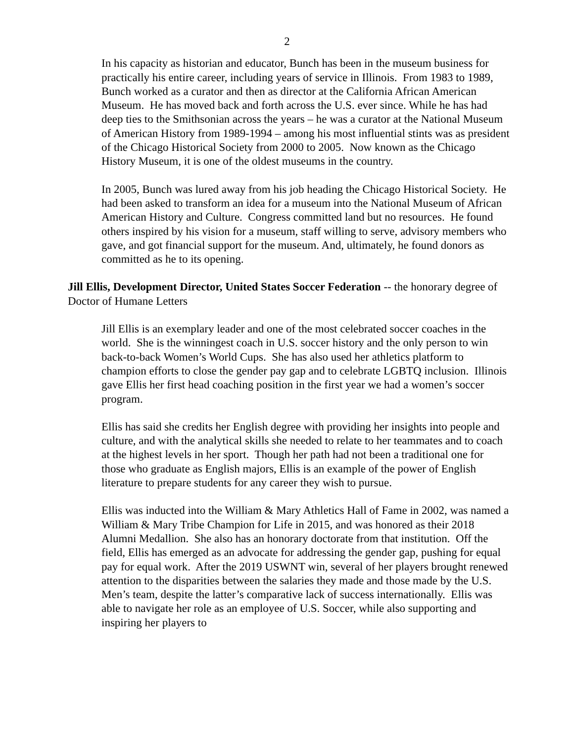2
In his capacity as historian and educator, Bunch has been in the museum business for practically his entire career, including years of service in Illinois. From 1983 to 1989, Bunch worked as a curator and then as director at the California African American Museum. He has moved back and forth across the U.S. ever since. While he has had deep ties to the Smithsonian across the years – he was a curator at the National Museum of American History from 1989-1994 – among his most influential stints was as president of the Chicago Historical Society from 2000 to 2005. Now known as the Chicago History Museum, it is one of the oldest museums in the country.
In 2005, Bunch was lured away from his job heading the Chicago Historical Society. He had been asked to transform an idea for a museum into the National Museum of African American History and Culture. Congress committed land but no resources. He found others inspired by his vision for a museum, staff willing to serve, advisory members who gave, and got financial support for the museum. And, ultimately, he found donors as committed as he to its opening.
Jill Ellis, Development Director, United States Soccer Federation -- the honorary degree of Doctor of Humane Letters
Jill Ellis is an exemplary leader and one of the most celebrated soccer coaches in the world. She is the winningest coach in U.S. soccer history and the only person to win back-to-back Women’s World Cups. She has also used her athletics platform to champion efforts to close the gender pay gap and to celebrate LGBTQ inclusion. Illinois gave Ellis her first head coaching position in the first year we had a women’s soccer program.
Ellis has said she credits her English degree with providing her insights into people and culture, and with the analytical skills she needed to relate to her teammates and to coach at the highest levels in her sport. Though her path had not been a traditional one for those who graduate as English majors, Ellis is an example of the power of English literature to prepare students for any career they wish to pursue.
Ellis was inducted into the William & Mary Athletics Hall of Fame in 2002, was named a William & Mary Tribe Champion for Life in 2015, and was honored as their 2018 Alumni Medallion. She also has an honorary doctorate from that institution. Off the field, Ellis has emerged as an advocate for addressing the gender gap, pushing for equal pay for equal work. After the 2019 USWNT win, several of her players brought renewed attention to the disparities between the salaries they made and those made by the U.S. Men’s team, despite the latter’s comparative lack of success internationally. Ellis was able to navigate her role as an employee of U.S. Soccer, while also supporting and inspiring her players to